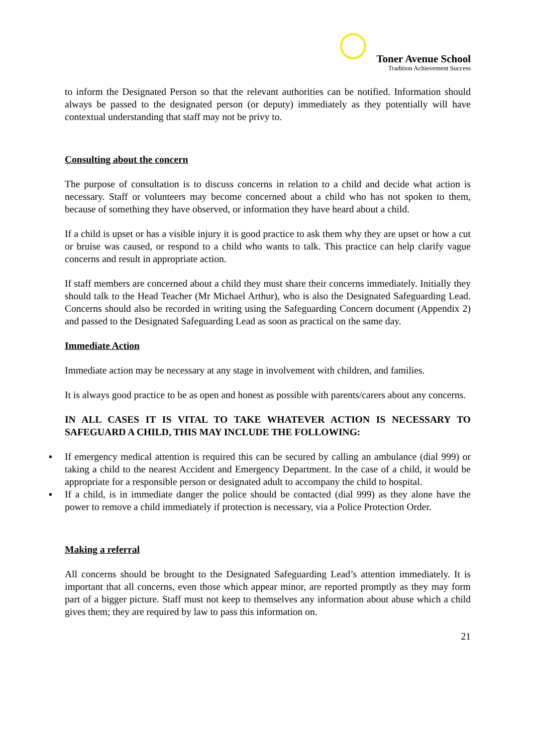Toner Avenue School
Tradition Achievement Success
to inform the Designated Person so that the relevant authorities can be notified. Information should always be passed to the designated person (or deputy) immediately as they potentially will have contextual understanding that staff may not be privy to.
Consulting about the concern
The purpose of consultation is to discuss concerns in relation to a child and decide what action is necessary. Staff or volunteers may become concerned about a child who has not spoken to them, because of something they have observed, or information they have heard about a child.
If a child is upset or has a visible injury it is good practice to ask them why they are upset or how a cut or bruise was caused, or respond to a child who wants to talk. This practice can help clarify vague concerns and result in appropriate action.
If staff members are concerned about a child they must share their concerns immediately. Initially they should talk to the Head Teacher (Mr Michael Arthur), who is also the Designated Safeguarding Lead. Concerns should also be recorded in writing using the Safeguarding Concern document (Appendix 2) and passed to the Designated Safeguarding Lead as soon as practical on the same day.
Immediate Action
Immediate action may be necessary at any stage in involvement with children, and families.
It is always good practice to be as open and honest as possible with parents/carers about any concerns.
IN ALL CASES IT IS VITAL TO TAKE WHATEVER ACTION IS NECESSARY TO SAFEGUARD A CHILD, THIS MAY INCLUDE THE FOLLOWING:
▪ If emergency medical attention is required this can be secured by calling an ambulance (dial 999) or taking a child to the nearest Accident and Emergency Department. In the case of a child, it would be appropriate for a responsible person or designated adult to accompany the child to hospital.
▪ If a child, is in immediate danger the police should be contacted (dial 999) as they alone have the power to remove a child immediately if protection is necessary, via a Police Protection Order.
Making a referral
All concerns should be brought to the Designated Safeguarding Lead’s attention immediately. It is important that all concerns, even those which appear minor, are reported promptly as they may form part of a bigger picture. Staff must not keep to themselves any information about abuse which a child gives them; they are required by law to pass this information on.
21